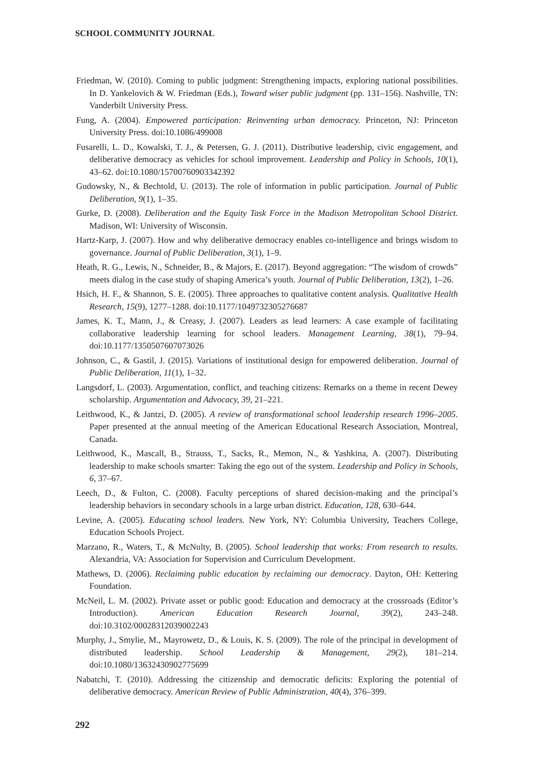SCHOOL COMMUNITY JOURNAL
Friedman, W. (2010). Coming to public judgment: Strengthening impacts, exploring national possibilities. In D. Yankelovich & W. Friedman (Eds.), Toward wiser public judgment (pp. 131–156). Nashville, TN: Vanderbilt University Press.
Fung, A. (2004). Empowered participation: Reinventing urban democracy. Princeton, NJ: Princeton University Press. doi:10.1086/499008
Fusarelli, L. D., Kowalski, T. J., & Petersen, G. J. (2011). Distributive leadership, civic engagement, and deliberative democracy as vehicles for school improvement. Leadership and Policy in Schools, 10(1), 43–62. doi:10.1080/15700760903342392
Gudowsky, N., & Bechtold, U. (2013). The role of information in public participation. Journal of Public Deliberation, 9(1), 1–35.
Gurke, D. (2008). Deliberation and the Equity Task Force in the Madison Metropolitan School District. Madison, WI: University of Wisconsin.
Hartz-Karp, J. (2007). How and why deliberative democracy enables co-intelligence and brings wisdom to governance. Journal of Public Deliberation, 3(1), 1–9.
Heath, R. G., Lewis, N., Schneider, B., & Majors, E. (2017). Beyond aggregation: “The wisdom of crowds” meets dialog in the case study of shaping America’s youth. Journal of Public Deliberation, 13(2), 1–26.
Hsich, H. F., & Shannon, S. E. (2005). Three approaches to qualitative content analysis. Qualitative Health Research, 15(9), 1277–1288. doi:10.1177/1049732305276687
James, K. T., Mann, J., & Creasy, J. (2007). Leaders as lead learners: A case example of facilitating collaborative leadership learning for school leaders. Management Learning, 38(1), 79–94. doi:10.1177/1350507607073026
Johnson, C., & Gastil, J. (2015). Variations of institutional design for empowered deliberation. Journal of Public Deliberation, 11(1), 1–32.
Langsdorf, L. (2003). Argumentation, conflict, and teaching citizens: Remarks on a theme in recent Dewey scholarship. Argumentation and Advocacy, 39, 21–221.
Leithwood, K., & Jantzi, D. (2005). A review of transformational school leadership research 1996–2005. Paper presented at the annual meeting of the American Educational Research Association, Montreal, Canada.
Leithwood, K., Mascall, B., Strauss, T., Sacks, R., Memon, N., & Yashkina, A. (2007). Distributing leadership to make schools smarter: Taking the ego out of the system. Leadership and Policy in Schools, 6, 37–67.
Leech, D., & Fulton, C. (2008). Faculty perceptions of shared decision-making and the principal’s leadership behaviors in secondary schools in a large urban district. Education, 128, 630–644.
Levine, A. (2005). Educating school leaders. New York, NY: Columbia University, Teachers College, Education Schools Project.
Marzano, R., Waters, T., & McNulty, B. (2005). School leadership that works: From research to results. Alexandria, VA: Association for Supervision and Curriculum Development.
Mathews, D. (2006). Reclaiming public education by reclaiming our democracy. Dayton, OH: Kettering Foundation.
McNeil, L. M. (2002). Private asset or public good: Education and democracy at the crossroads (Editor’s Introduction). American Education Research Journal, 39(2), 243–248. doi:10.3102/00028312039002243
Murphy, J., Smylie, M., Mayrowetz, D., & Louis, K. S. (2009). The role of the principal in development of distributed leadership. School Leadership & Management, 29(2), 181–214. doi:10.1080/13632430902775699
Nabatchi, T. (2010). Addressing the citizenship and democratic deficits: Exploring the potential of deliberative democracy. American Review of Public Administration, 40(4), 376–399.
292